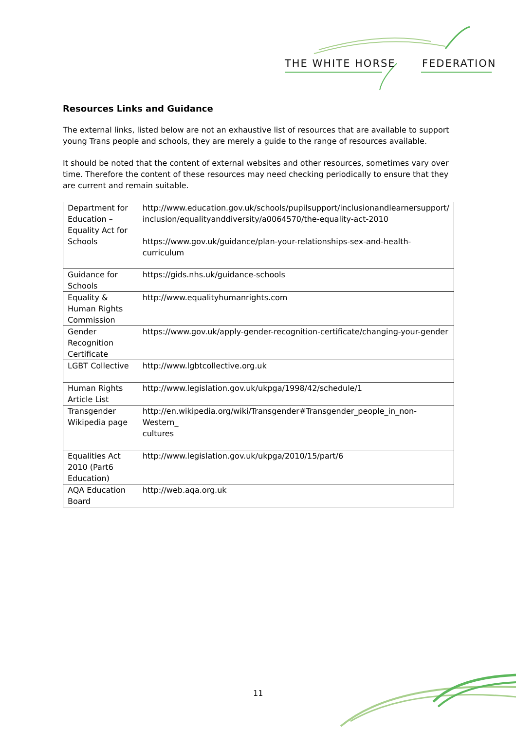THE WHITE HORSE FEDERATION
Resources Links and Guidance
The external links, listed below are not an exhaustive list of resources that are available to support young Trans people and schools, they are merely a guide to the range of resources available.
It should be noted that the content of external websites and other resources, sometimes vary over time. Therefore the content of these resources may need checking periodically to ensure that they are current and remain suitable.
| Department for Education – Equality Act for Schools | http://www.education.gov.uk/schools/pupilsupport/inclusionandlearnersupport/ inclusion/equalityanddiversity/a0064570/the-equality-act-2010 https://www.gov.uk/guidance/plan-your-relationships-sex-and-health-curriculum |
| Guidance for Schools | https://gids.nhs.uk/guidance-schools |
| Equality & Human Rights Commission | http://www.equalityhumanrights.com |
| Gender Recognition Certificate | https://www.gov.uk/apply-gender-recognition-certificate/changing-your-gender |
| LGBT Collective | http://www.lgbtcollective.org.uk |
| Human Rights Article List | http://www.legislation.gov.uk/ukpga/1998/42/schedule/1 |
| Transgender Wikipedia page | http://en.wikipedia.org/wiki/Transgender#Transgender_people_in_non-Western_ cultures |
| Equalities Act 2010 (Part6 Education) | http://www.legislation.gov.uk/ukpga/2010/15/part/6 |
| AQA Education Board | http://web.aqa.org.uk |
11